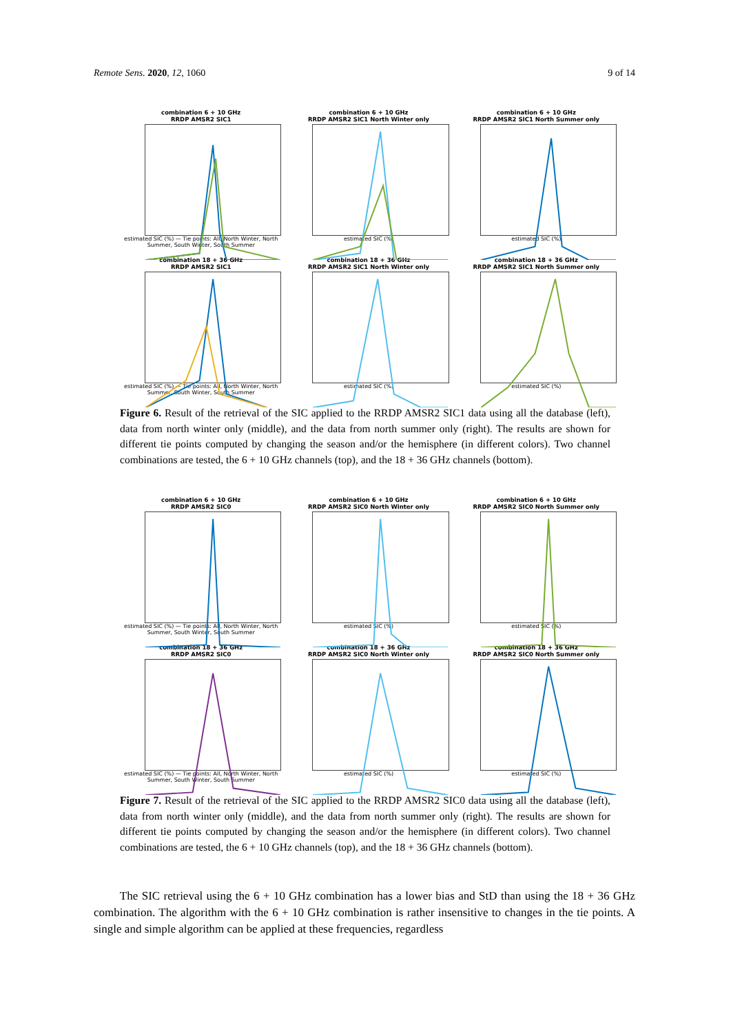Remote Sens. 2020, 12, 1060 9 of 14
combination 6 + 10 GHz
RRDP AMSR2 SIC1
estimated SIC (%) — Tie points: All, North Winter, North Summer, South Winter, South Summer
combination 6 + 10 GHz
RRDP AMSR2 SIC1 North Winter only
estimated SIC (%)
combination 6 + 10 GHz
RRDP AMSR2 SIC1 North Summer only
estimated SIC (%)
combination 18 + 36 GHz
RRDP AMSR2 SIC1
estimated SIC (%) — Tie points: All, North Winter, North Summer, South Winter, South Summer
combination 18 + 36 GHz
RRDP AMSR2 SIC1 North Winter only
estimated SIC (%)
combination 18 + 36 GHz
RRDP AMSR2 SIC1 North Summer only
estimated SIC (%)
Figure 6. Result of the retrieval of the SIC applied to the RRDP AMSR2 SIC1 data using all the database (left), data from north winter only (middle), and the data from north summer only (right). The results are shown for different tie points computed by changing the season and/or the hemisphere (in different colors). Two channel combinations are tested, the 6 + 10 GHz channels (top), and the 18 + 36 GHz channels (bottom).
combination 6 + 10 GHz
RRDP AMSR2 SIC0
estimated SIC (%) — Tie points: All, North Winter, North Summer, South Winter, South Summer
combination 6 + 10 GHz
RRDP AMSR2 SIC0 North Winter only
estimated SIC (%)
combination 6 + 10 GHz
RRDP AMSR2 SIC0 North Summer only
estimated SIC (%)
combination 18 + 36 GHz
RRDP AMSR2 SIC0
estimated SIC (%) — Tie points: All, North Winter, North Summer, South Winter, South Summer
combination 18 + 36 GHz
RRDP AMSR2 SIC0 North Winter only
estimated SIC (%)
combination 18 + 36 GHz
RRDP AMSR2 SIC0 North Summer only
estimated SIC (%)
Figure 7. Result of the retrieval of the SIC applied to the RRDP AMSR2 SIC0 data using all the database (left), data from north winter only (middle), and the data from north summer only (right). The results are shown for different tie points computed by changing the season and/or the hemisphere (in different colors). Two channel combinations are tested, the 6 + 10 GHz channels (top), and the 18 + 36 GHz channels (bottom).
The SIC retrieval using the 6 + 10 GHz combination has a lower bias and StD than using the 18 + 36 GHz combination. The algorithm with the 6 + 10 GHz combination is rather insensitive to changes in the tie points. A single and simple algorithm can be applied at these frequencies, regardless